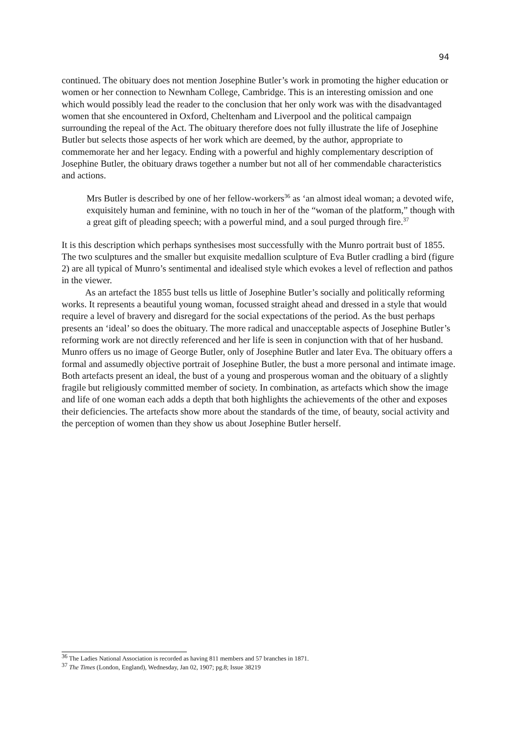94
continued. The obituary does not mention Josephine Butler’s work in promoting the higher education or women or her connection to Newnham College, Cambridge. This is an interesting omission and one which would possibly lead the reader to the conclusion that her only work was with the disadvantaged women that she encountered in Oxford, Cheltenham and Liverpool and the political campaign surrounding the repeal of the Act. The obituary therefore does not fully illustrate the life of Josephine Butler but selects those aspects of her work which are deemed, by the author, appropriate to commemorate her and her legacy. Ending with a powerful and highly complementary description of Josephine Butler, the obituary draws together a number but not all of her commendable characteristics and actions.
Mrs Butler is described by one of her fellow-workers<sup>36</sup> as ‘an almost ideal woman; a devoted wife, exquisitely human and feminine, with no touch in her of the “woman of the platform,” though with a great gift of pleading speech; with a powerful mind, and a soul purged through fire.<sup>37</sup>
It is this description which perhaps synthesises most successfully with the Munro portrait bust of 1855. The two sculptures and the smaller but exquisite medallion sculpture of Eva Butler cradling a bird (figure 2) are all typical of Munro’s sentimental and idealised style which evokes a level of reflection and pathos in the viewer.
As an artefact the 1855 bust tells us little of Josephine Butler’s socially and politically reforming works. It represents a beautiful young woman, focussed straight ahead and dressed in a style that would require a level of bravery and disregard for the social expectations of the period. As the bust perhaps presents an ‘ideal’ so does the obituary. The more radical and unacceptable aspects of Josephine Butler’s reforming work are not directly referenced and her life is seen in conjunction with that of her husband. Munro offers us no image of George Butler, only of Josephine Butler and later Eva. The obituary offers a formal and assumedly objective portrait of Josephine Butler, the bust a more personal and intimate image. Both artefacts present an ideal, the bust of a young and prosperous woman and the obituary of a slightly fragile but religiously committed member of society. In combination, as artefacts which show the image and life of one woman each adds a depth that both highlights the achievements of the other and exposes their deficiencies. The artefacts show more about the standards of the time, of beauty, social activity and the perception of women than they show us about Josephine Butler herself.
<sup>36</sup> The Ladies National Association is recorded as having 811 members and 57 branches in 1871.
<sup>37</sup> The Times (London, England), Wednesday, Jan 02, 1907; pg.8; Issue 38219